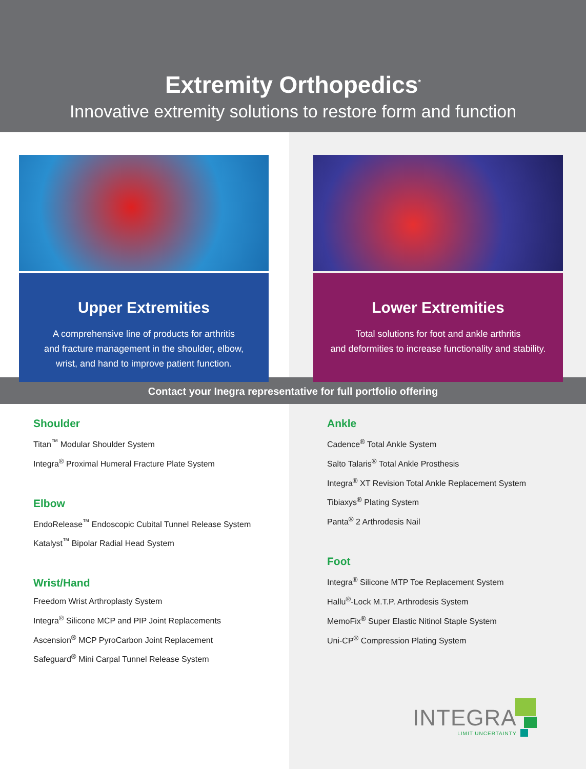Extremity Orthopedics<sup>*</sup>
Innovative extremity solutions to restore form and function
Upper Extremities
A comprehensive line of products for arthritis
and fracture management in the shoulder, elbow,
wrist, and hand to improve patient function.
Lower Extremities
Total solutions for foot and ankle arthritis
and deformities to increase functionality and stability.
Contact your Inegra representative for full portfolio offering
Shoulder
Titan<sup>™</sup> Modular Shoulder System
Integra<sup>®</sup> Proximal Humeral Fracture Plate System
Elbow
EndoRelease<sup>™</sup> Endoscopic Cubital Tunnel Release System
Katalyst<sup>™</sup> Bipolar Radial Head System
Wrist/Hand
Freedom Wrist Arthroplasty System
Integra<sup>®</sup> Silicone MCP and PIP Joint Replacements
Ascension<sup>®</sup> MCP PyroCarbon Joint Replacement
Safeguard<sup>®</sup> Mini Carpal Tunnel Release System
Ankle
Cadence<sup>®</sup> Total Ankle System
Salto Talaris<sup>®</sup> Total Ankle Prosthesis
Integra<sup>®</sup> XT Revision Total Ankle Replacement System
Tibiaxys<sup>®</sup> Plating System
Panta<sup>®</sup> 2 Arthrodesis Nail
Foot
Integra<sup>®</sup> Silicone MTP Toe Replacement System
Hallu<sup>®</sup>-Lock M.T.P. Arthrodesis System
MemoFix<sup>®</sup> Super Elastic Nitinol Staple System
Uni-CP<sup>®</sup> Compression Plating System
INTEGRA
LIMIT UNCERTAINTY